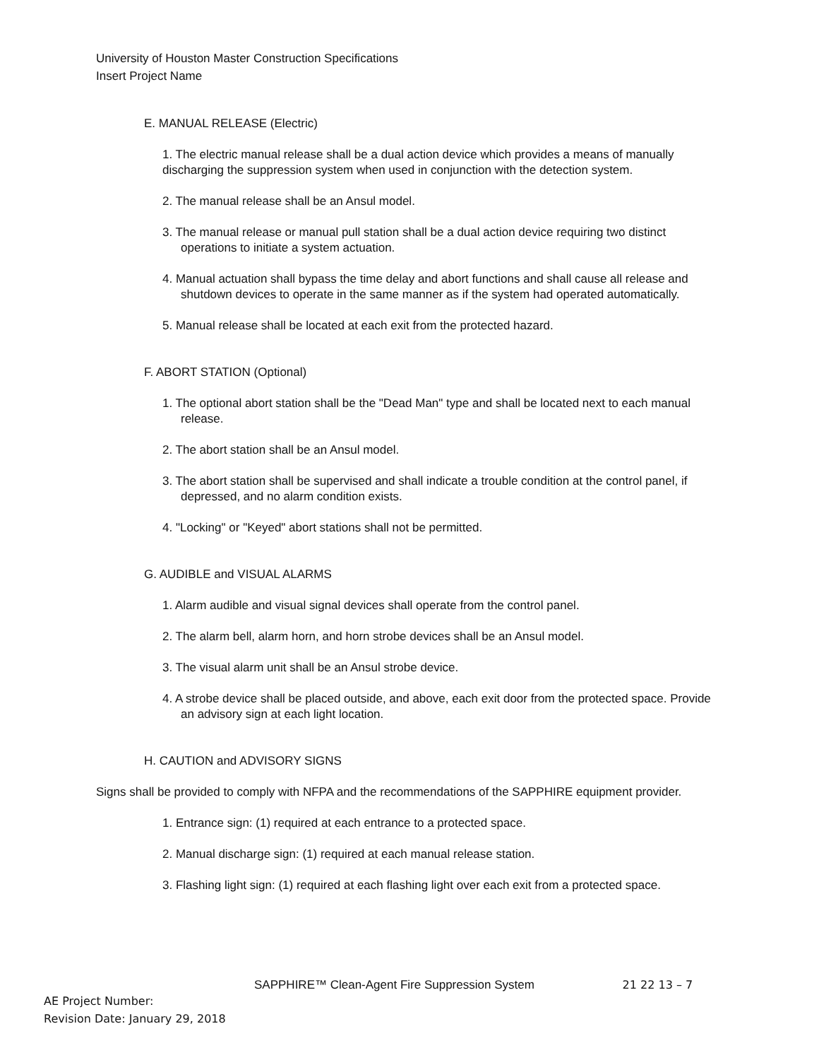University of Houston Master Construction Specifications
Insert Project Name
E. MANUAL RELEASE (Electric)
1. The electric manual release shall be a dual action device which provides a means of manually
discharging the suppression system when used in conjunction with the detection system.
2. The manual release shall be an Ansul model.
3. The manual release or manual pull station shall be a dual action device requiring two distinct operations to initiate a system actuation.
4. Manual actuation shall bypass the time delay and abort functions and shall cause all release and shutdown devices to operate in the same manner as if the system had operated automatically.
5. Manual release shall be located at each exit from the protected hazard.
F. ABORT STATION (Optional)
1. The optional abort station shall be the "Dead Man" type and shall be located next to each manual release.
2. The abort station shall be an Ansul model.
3. The abort station shall be supervised and shall indicate a trouble condition at the control panel, if depressed, and no alarm condition exists.
4. "Locking" or "Keyed" abort stations shall not be permitted.
G. AUDIBLE and VISUAL ALARMS
1. Alarm audible and visual signal devices shall operate from the control panel.
2. The alarm bell, alarm horn, and horn strobe devices shall be an Ansul model.
3. The visual alarm unit shall be an Ansul strobe device.
4. A strobe device shall be placed outside, and above, each exit door from the protected space. Provide an advisory sign at each light location.
H. CAUTION and ADVISORY SIGNS
Signs shall be provided to comply with NFPA and the recommendations of the SAPPHIRE equipment provider.
1. Entrance sign: (1) required at each entrance to a protected space.
2. Manual discharge sign: (1) required at each manual release station.
3. Flashing light sign: (1) required at each flashing light over each exit from a protected space.
SAPPHIRE™ Clean-Agent Fire Suppression System 21 22 13 – 7
AE Project Number:
Revision Date: January 29, 2018